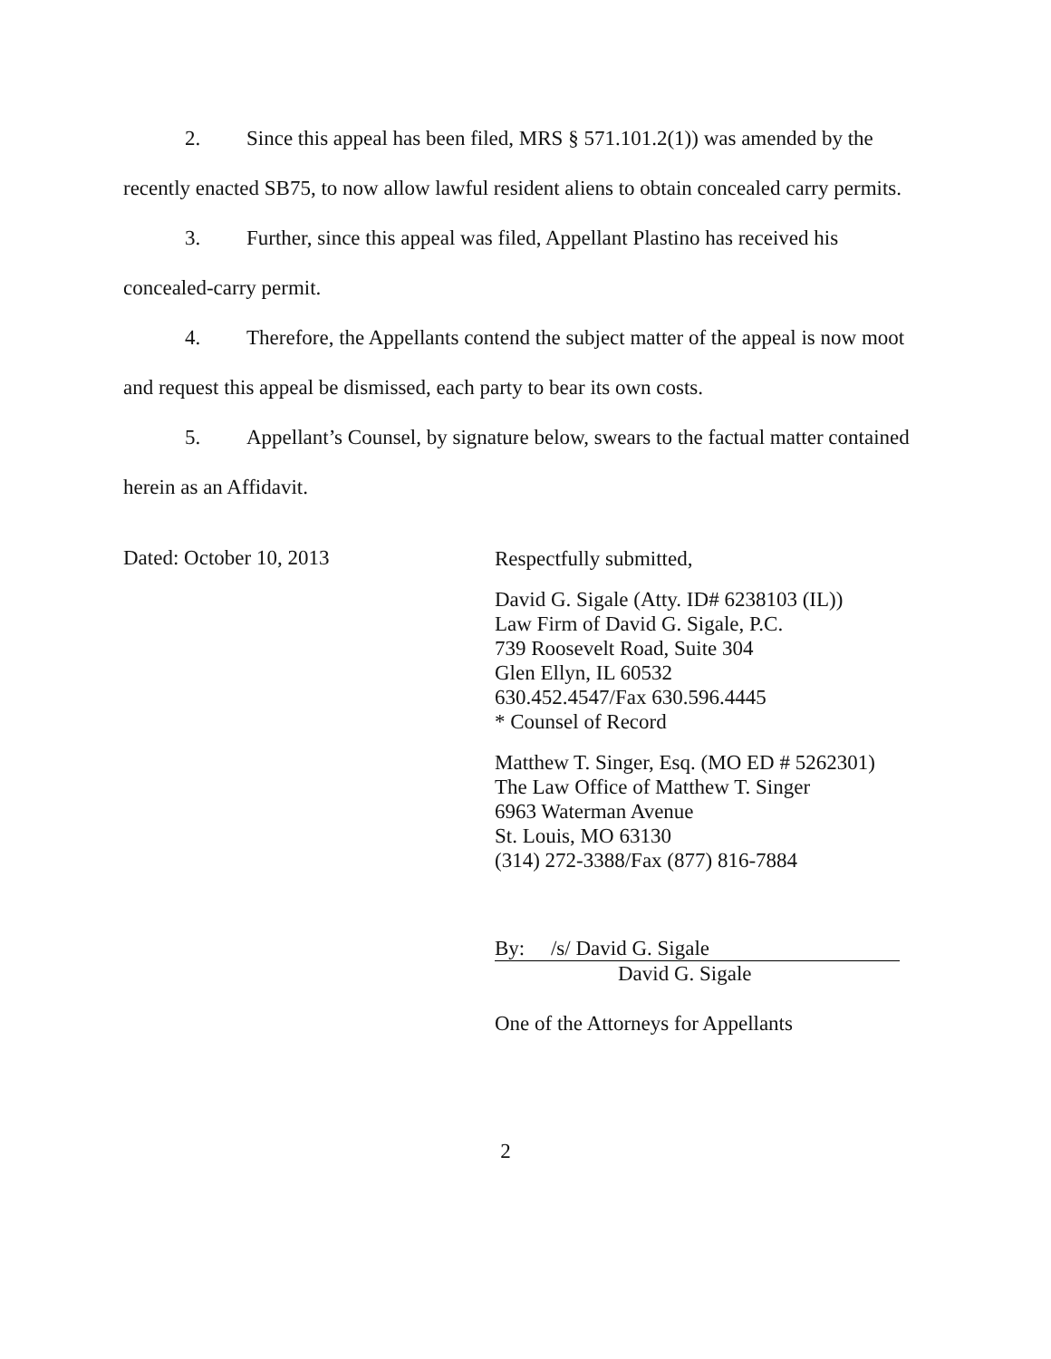2. Since this appeal has been filed, MRS § 571.101.2(1)) was amended by the recently enacted SB75, to now allow lawful resident aliens to obtain concealed carry permits.
3. Further, since this appeal was filed, Appellant Plastino has received his concealed-carry permit.
4. Therefore, the Appellants contend the subject matter of the appeal is now moot and request this appeal be dismissed, each party to bear its own costs.
5. Appellant’s Counsel, by signature below, swears to the factual matter contained herein as an Affidavit.
Dated: October 10, 2013
Respectfully submitted,
David G. Sigale (Atty. ID# 6238103 (IL))
Law Firm of David G. Sigale, P.C.
739 Roosevelt Road, Suite 304
Glen Ellyn, IL 60532
630.452.4547/Fax 630.596.4445
* Counsel of Record
Matthew T. Singer, Esq. (MO ED # 5262301)
The Law Office of Matthew T. Singer
6963 Waterman Avenue
St. Louis, MO 63130
(314) 272-3388/Fax (877) 816-7884
By: /s/ David G. Sigale
David G. Sigale
One of the Attorneys for Appellants
2